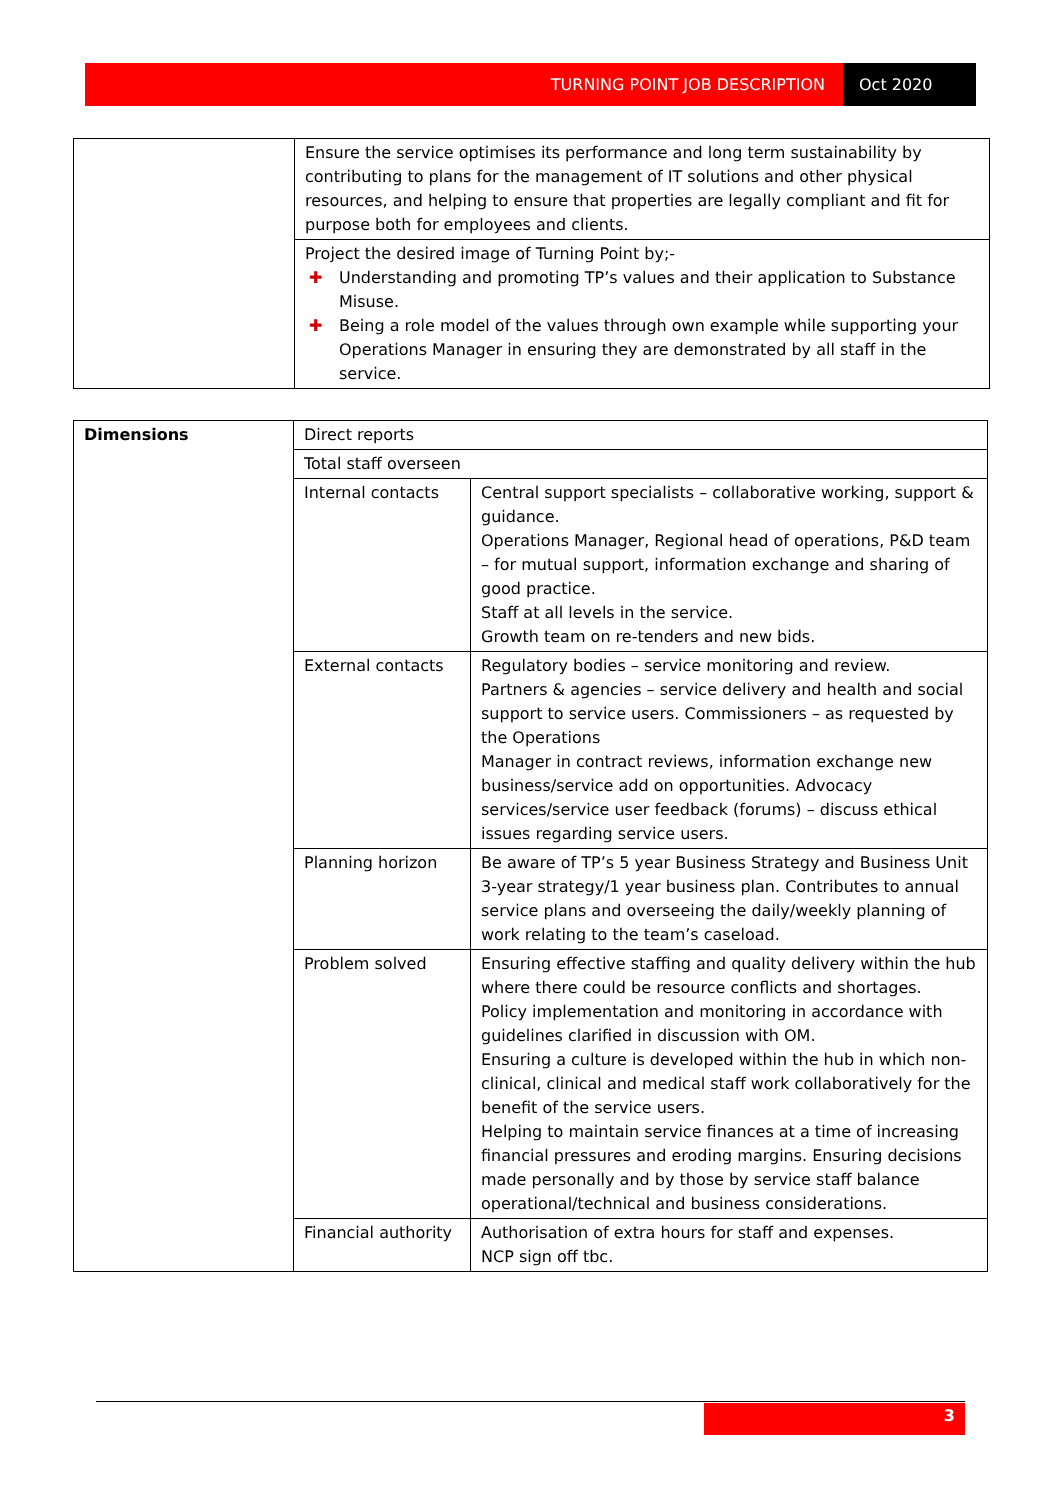TURNING POINT JOB DESCRIPTION Oct 2020
| | Ensure the service optimises its performance and long term sustainability by contributing to plans for the management of IT solutions and other physical resources, and helping to ensure that properties are legally compliant and fit for purpose both for employees and clients. |
| | Project the desired image of Turning Point by;- ✚ Understanding and promoting TP’s values and their application to Substance Misuse. ✚ Being a role model of the values through own example while supporting your Operations Manager in ensuring they are demonstrated by all staff in the service. |
| Dimensions | Direct reports | |
| | Total staff overseen | |
| | Internal contacts | Central support specialists – collaborative working, support & guidance. Operations Manager, Regional head of operations, P&D team – for mutual support, information exchange and sharing of good practice. Staff at all levels in the service. Growth team on re-tenders and new bids. |
| | External contacts | Regulatory bodies – service monitoring and review. Partners & agencies – service delivery and health and social support to service users. Commissioners – as requested by the Operations Manager in contract reviews, information exchange new business/service add on opportunities. Advocacy services/service user feedback (forums) – discuss ethical issues regarding service users. |
| | Planning horizon | Be aware of TP’s 5 year Business Strategy and Business Unit 3-year strategy/1 year business plan. Contributes to annual service plans and overseeing the daily/weekly planning of work relating to the team’s caseload. |
| | Problem solved | Ensuring effective staffing and quality delivery within the hub where there could be resource conflicts and shortages. Policy implementation and monitoring in accordance with guidelines clarified in discussion with OM. Ensuring a culture is developed within the hub in which non-clinical, clinical and medical staff work collaboratively for the benefit of the service users. Helping to maintain service finances at a time of increasing financial pressures and eroding margins. Ensuring decisions made personally and by those by service staff balance operational/technical and business considerations. |
| | Financial authority | Authorisation of extra hours for staff and expenses. NCP sign off tbc. |
3